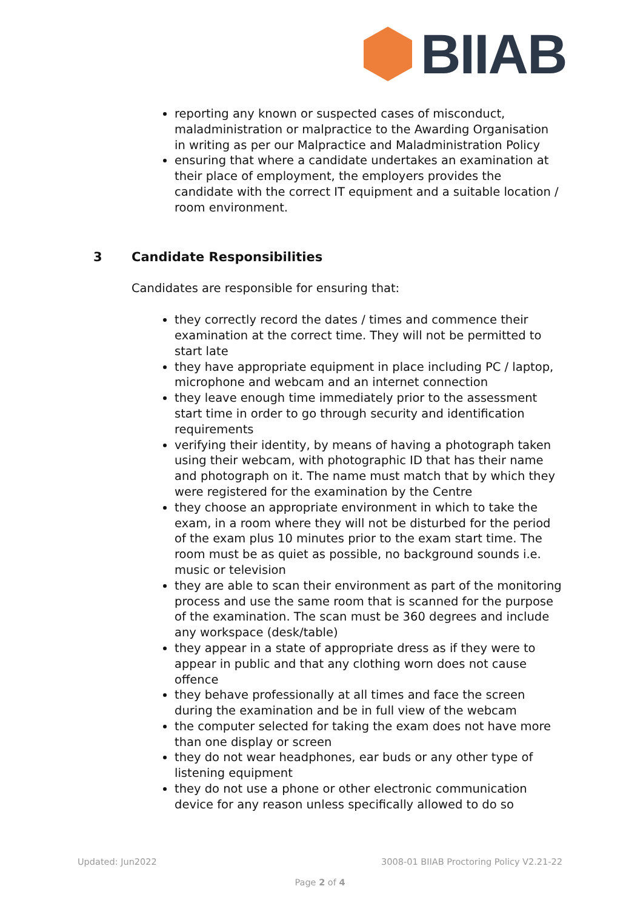BIIAB
reporting any known or suspected cases of misconduct, maladministration or malpractice to the Awarding Organisation in writing as per our Malpractice and Maladministration Policy
ensuring that where a candidate undertakes an examination at their place of employment, the employers provides the candidate with the correct IT equipment and a suitable location / room environment.
3 Candidate Responsibilities
Candidates are responsible for ensuring that:
they correctly record the dates / times and commence their examination at the correct time. They will not be permitted to start late
they have appropriate equipment in place including PC / laptop, microphone and webcam and an internet connection
they leave enough time immediately prior to the assessment start time in order to go through security and identification requirements
verifying their identity, by means of having a photograph taken using their webcam, with photographic ID that has their name and photograph on it. The name must match that by which they were registered for the examination by the Centre
they choose an appropriate environment in which to take the exam, in a room where they will not be disturbed for the period of the exam plus 10 minutes prior to the exam start time. The room must be as quiet as possible, no background sounds i.e. music or television
they are able to scan their environment as part of the monitoring process and use the same room that is scanned for the purpose of the examination. The scan must be 360 degrees and include any workspace (desk/table)
they appear in a state of appropriate dress as if they were to appear in public and that any clothing worn does not cause offence
they behave professionally at all times and face the screen during the examination and be in full view of the webcam
the computer selected for taking the exam does not have more than one display or screen
they do not wear headphones, ear buds or any other type of listening equipment
they do not use a phone or other electronic communication device for any reason unless specifically allowed to do so
Updated: Jun2022
3008-01 BIIAB Proctoring Policy V2.21-22
Page 2 of 4